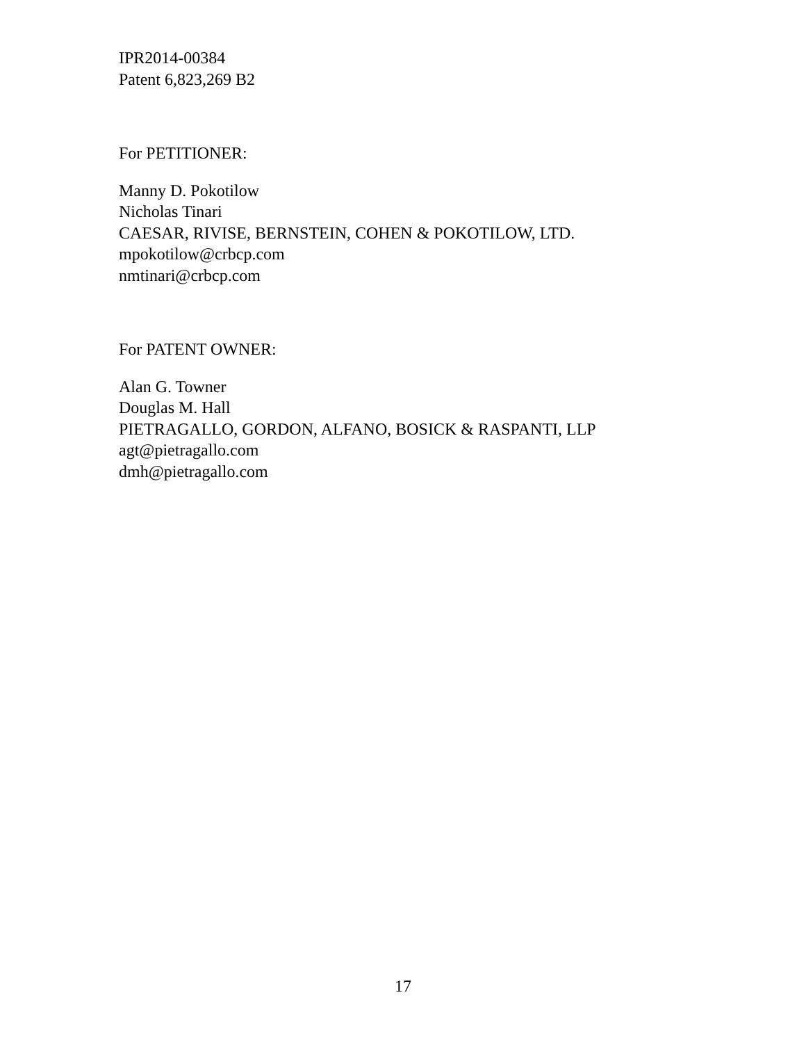IPR2014-00384
Patent 6,823,269 B2
For PETITIONER:
Manny D. Pokotilow
Nicholas Tinari
CAESAR, RIVISE, BERNSTEIN, COHEN & POKOTILOW, LTD.
mpokotilow@crbcp.com
nmtinari@crbcp.com
For PATENT OWNER:
Alan G. Towner
Douglas M. Hall
PIETRAGALLO, GORDON, ALFANO, BOSICK & RASPANTI, LLP
agt@pietragallo.com
dmh@pietragallo.com
17